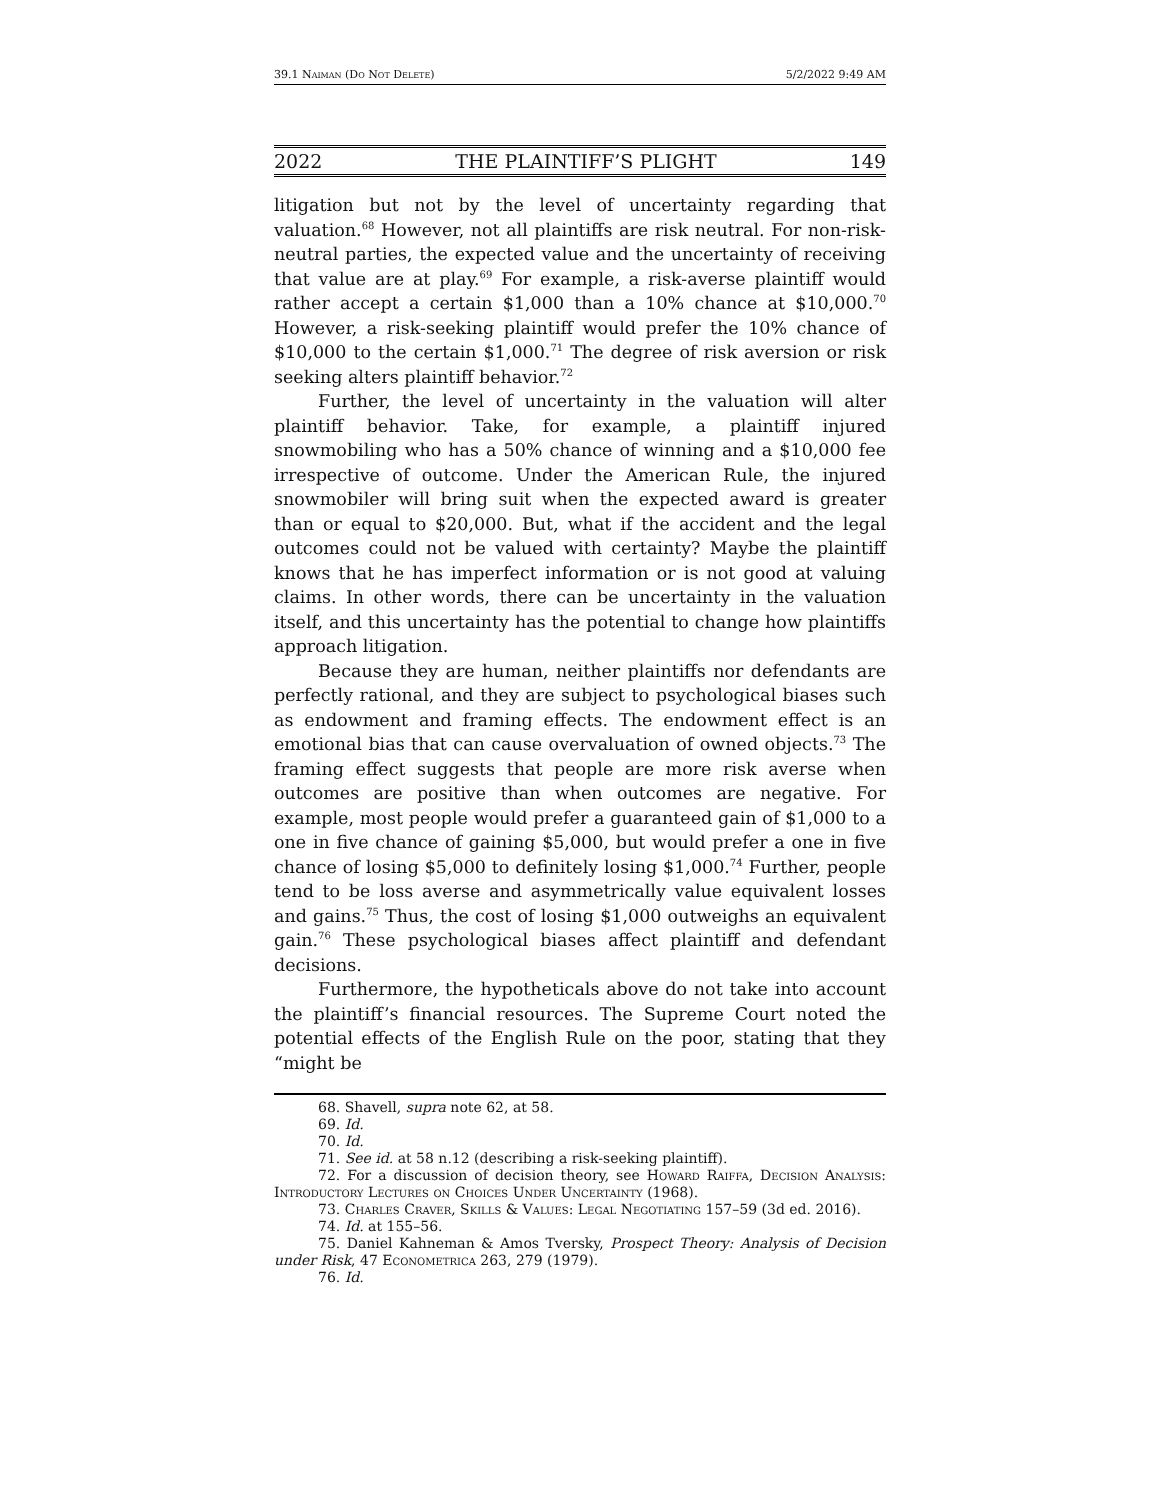39.1 Naiman (Do Not Delete) 5/2/2022 9:49 AM
2022 THE PLAINTIFF’S PLIGHT 149
litigation but not by the level of uncertainty regarding that valuation.<sup>68</sup> However, not all plaintiffs are risk neutral. For non-risk-neutral parties, the expected value and the uncertainty of receiving that value are at play.<sup>69</sup> For example, a risk-averse plaintiff would rather accept a certain $1,000 than a 10% chance at $10,000.<sup>70</sup> However, a risk-seeking plaintiff would prefer the 10% chance of $10,000 to the certain $1,000.<sup>71</sup> The degree of risk aversion or risk seeking alters plaintiff behavior.<sup>72</sup>
Further, the level of uncertainty in the valuation will alter plaintiff behavior. Take, for example, a plaintiff injured snowmobiling who has a 50% chance of winning and a $10,000 fee irrespective of outcome. Under the American Rule, the injured snowmobiler will bring suit when the expected award is greater than or equal to $20,000. But, what if the accident and the legal outcomes could not be valued with certainty? Maybe the plaintiff knows that he has imperfect information or is not good at valuing claims. In other words, there can be uncertainty in the valuation itself, and this uncertainty has the potential to change how plaintiffs approach litigation.
Because they are human, neither plaintiffs nor defendants are perfectly rational, and they are subject to psychological biases such as endowment and framing effects. The endowment effect is an emotional bias that can cause overvaluation of owned objects.<sup>73</sup> The framing effect suggests that people are more risk averse when outcomes are positive than when outcomes are negative. For example, most people would prefer a guaranteed gain of $1,000 to a one in five chance of gaining $5,000, but would prefer a one in five chance of losing $5,000 to definitely losing $1,000.<sup>74</sup> Further, people tend to be loss averse and asymmetrically value equivalent losses and gains.<sup>75</sup> Thus, the cost of losing $1,000 outweighs an equivalent gain.<sup>76</sup> These psychological biases affect plaintiff and defendant decisions.
Furthermore, the hypotheticals above do not take into account the plaintiff’s financial resources. The Supreme Court noted the potential effects of the English Rule on the poor, stating that they “might be
68. Shavell, supra note 62, at 58.
69. Id.
70. Id.
71. See id. at 58 n.12 (describing a risk-seeking plaintiff).
72. For a discussion of decision theory, see Howard Raiffa, Decision Analysis: Introductory Lectures on Choices Under Uncertainty (1968).
73. Charles Craver, Skills & Values: Legal Negotiating 157–59 (3d ed. 2016).
74. Id. at 155–56.
75. Daniel Kahneman & Amos Tversky, Prospect Theory: Analysis of Decision under Risk, 47 Econometrica 263, 279 (1979).
76. Id.